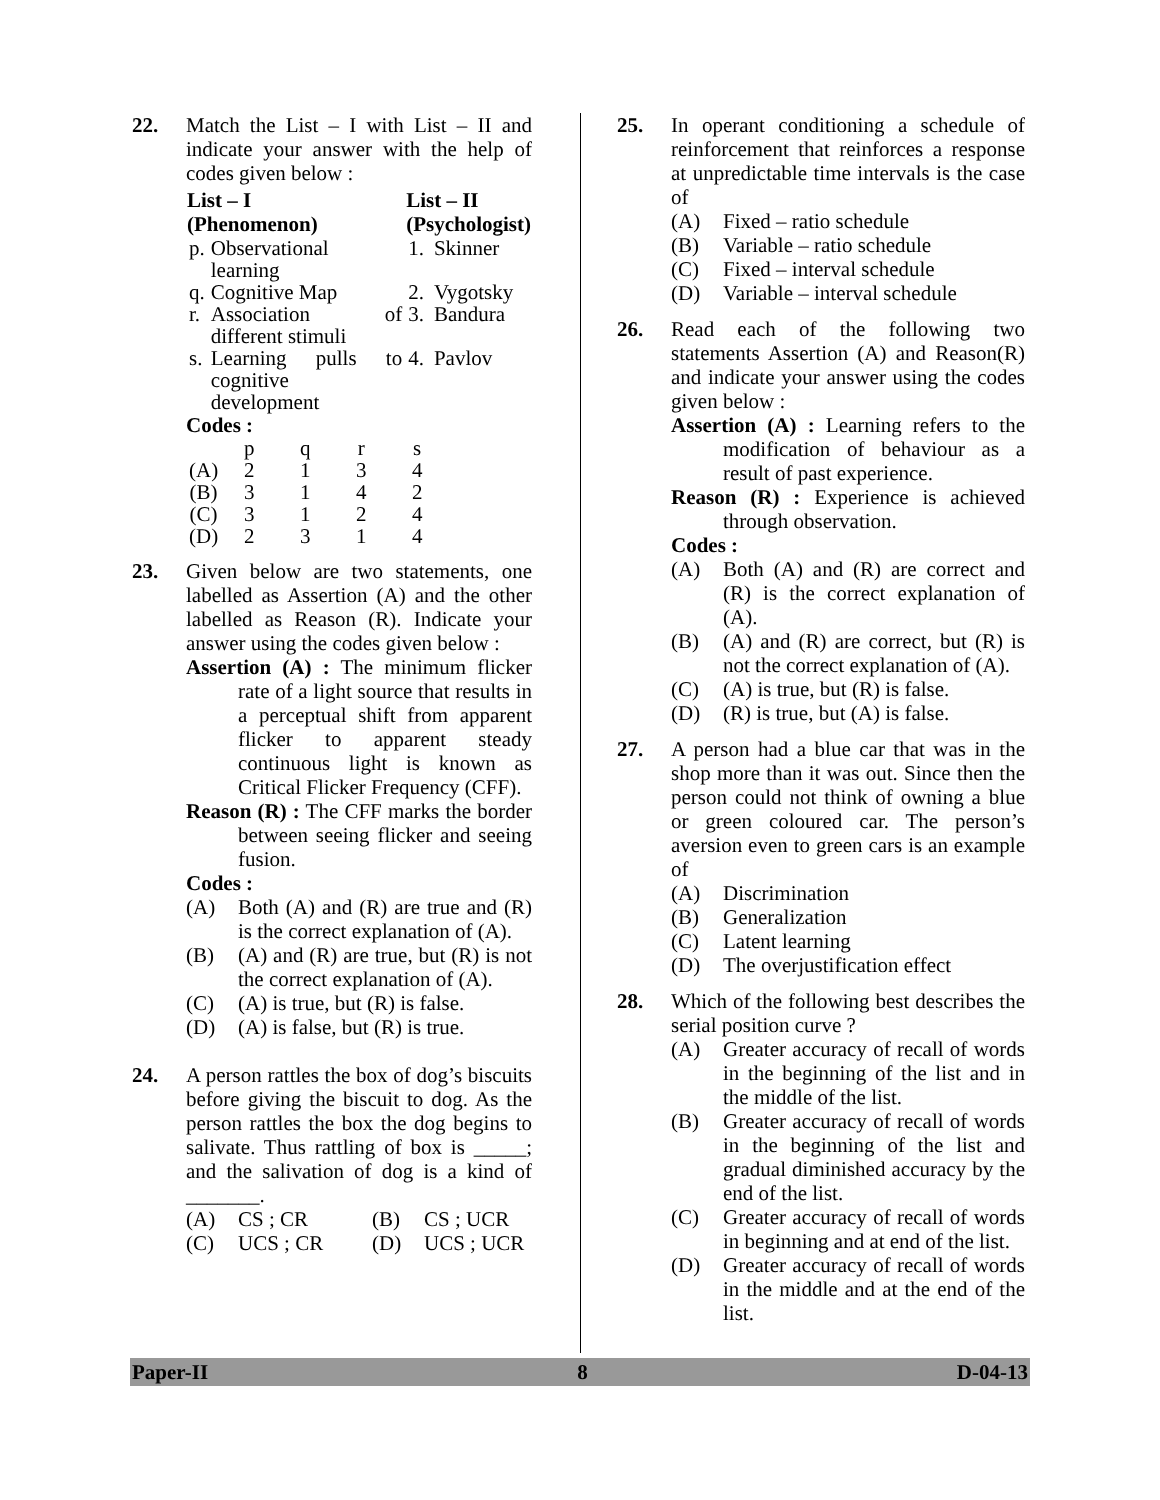22. Match the List – I with List – II and indicate your answer with the help of codes given below :
| List – I (Phenomenon) | | List – II (Psychologist) | |
| --- | --- | --- | --- |
| p. | Observational learning | 1. | Skinner |
| q. | Cognitive Map | 2. | Vygotsky |
| r. | Association of different stimuli | 3. | Bandura |
| s. | Learning pulls to cognitive development | 4. | Pavlov |
Codes :
| | p | q | r | s |
| (A) | 2 | 1 | 3 | 4 |
| (B) | 3 | 1 | 4 | 2 |
| (C) | 3 | 1 | 2 | 4 |
| (D) | 2 | 3 | 1 | 4 |
23. Given below are two statements, one labelled as Assertion (A) and the other labelled as Reason (R). Indicate your answer using the codes given below :
Assertion (A) : The minimum flicker rate of a light source that results in a perceptual shift from apparent flicker to apparent steady continuous light is known as Critical Flicker Frequency (CFF).
Reason (R) : The CFF marks the border between seeing flicker and seeing fusion.
Codes :
(A) Both (A) and (R) are true and (R) is the correct explanation of (A).
(B) (A) and (R) are true, but (R) is not the correct explanation of (A).
(C) (A) is true, but (R) is false.
(D) (A) is false, but (R) is true.
24. A person rattles the box of dog’s biscuits before giving the biscuit to dog. As the person rattles the box the dog begins to salivate. Thus rattling of box is _____; and the salivation of dog is a kind of _______.
(A) CS ; CR (B) CS ; UCR
(C) UCS ; CR (D) UCS ; UCR
25. In operant conditioning a schedule of reinforcement that reinforces a response at unpredictable time intervals is the case of
(A) Fixed – ratio schedule
(B) Variable – ratio schedule
(C) Fixed – interval schedule
(D) Variable – interval schedule
26. Read each of the following two statements Assertion (A) and Reason(R) and indicate your answer using the codes given below :
Assertion (A) : Learning refers to the modification of behaviour as a result of past experience.
Reason (R) : Experience is achieved through observation.
Codes :
(A) Both (A) and (R) are correct and (R) is the correct explanation of (A).
(B) (A) and (R) are correct, but (R) is not the correct explanation of (A).
(C) (A) is true, but (R) is false.
(D) (R) is true, but (A) is false.
27. A person had a blue car that was in the shop more than it was out. Since then the person could not think of owning a blue or green coloured car. The person’s aversion even to green cars is an example of
(A) Discrimination
(B) Generalization
(C) Latent learning
(D) The overjustification effect
28. Which of the following best describes the serial position curve ?
(A) Greater accuracy of recall of words in the beginning of the list and in the middle of the list.
(B) Greater accuracy of recall of words in the beginning of the list and gradual diminished accuracy by the end of the list.
(C) Greater accuracy of recall of words in beginning and at end of the list.
(D) Greater accuracy of recall of words in the middle and at the end of the list.
Paper-II 8 D-04-13